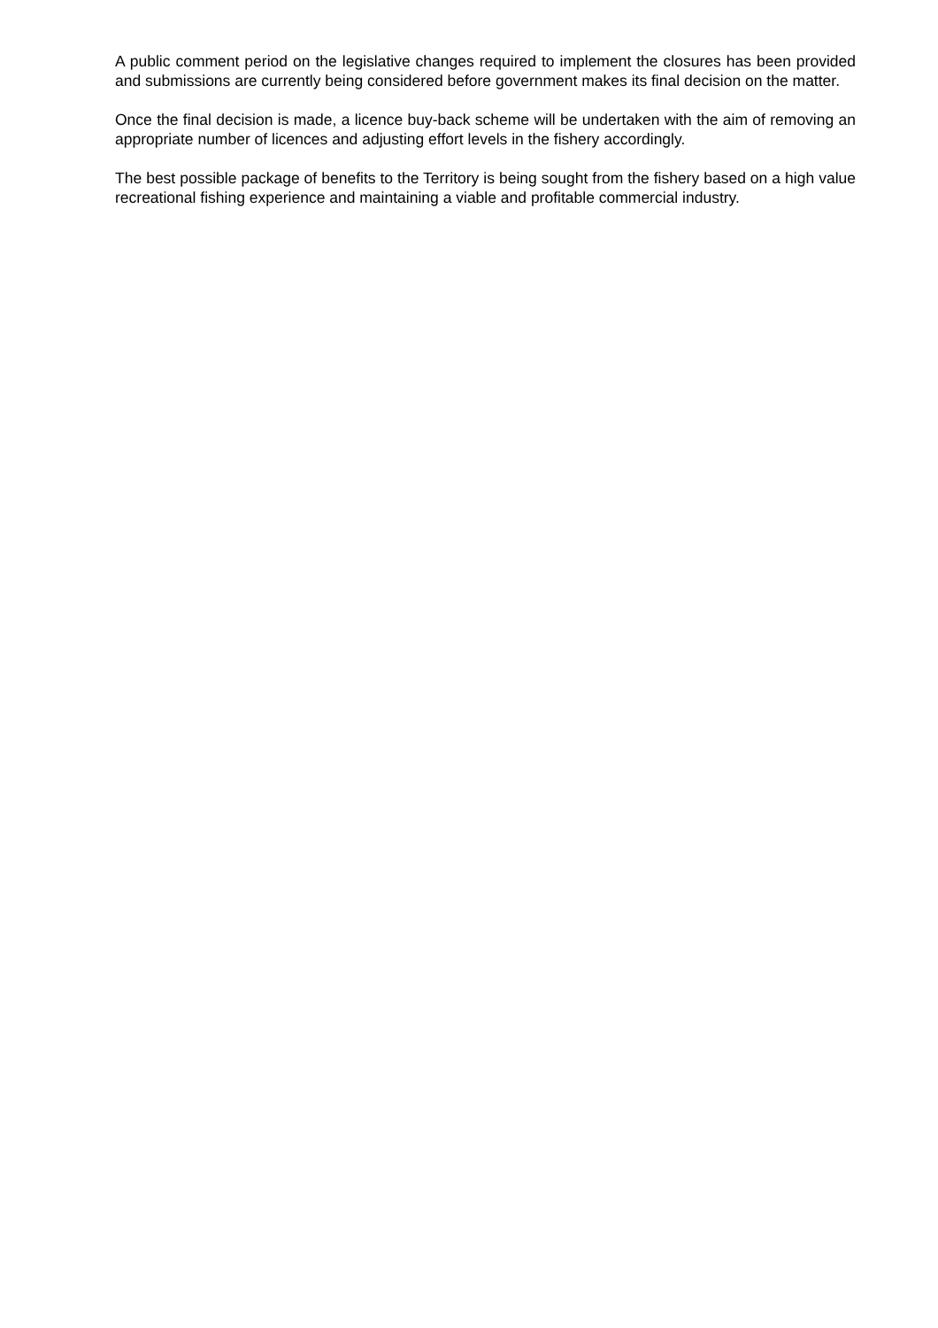A public comment period on the legislative changes required to implement the closures has been provided and submissions are currently being considered before government makes its final decision on the matter.
Once the final decision is made, a licence buy-back scheme will be undertaken with the aim of removing an appropriate number of licences and adjusting effort levels in the fishery accordingly.
The best possible package of benefits to the Territory is being sought from the fishery based on a high value recreational fishing experience and maintaining a viable and profitable commercial industry.